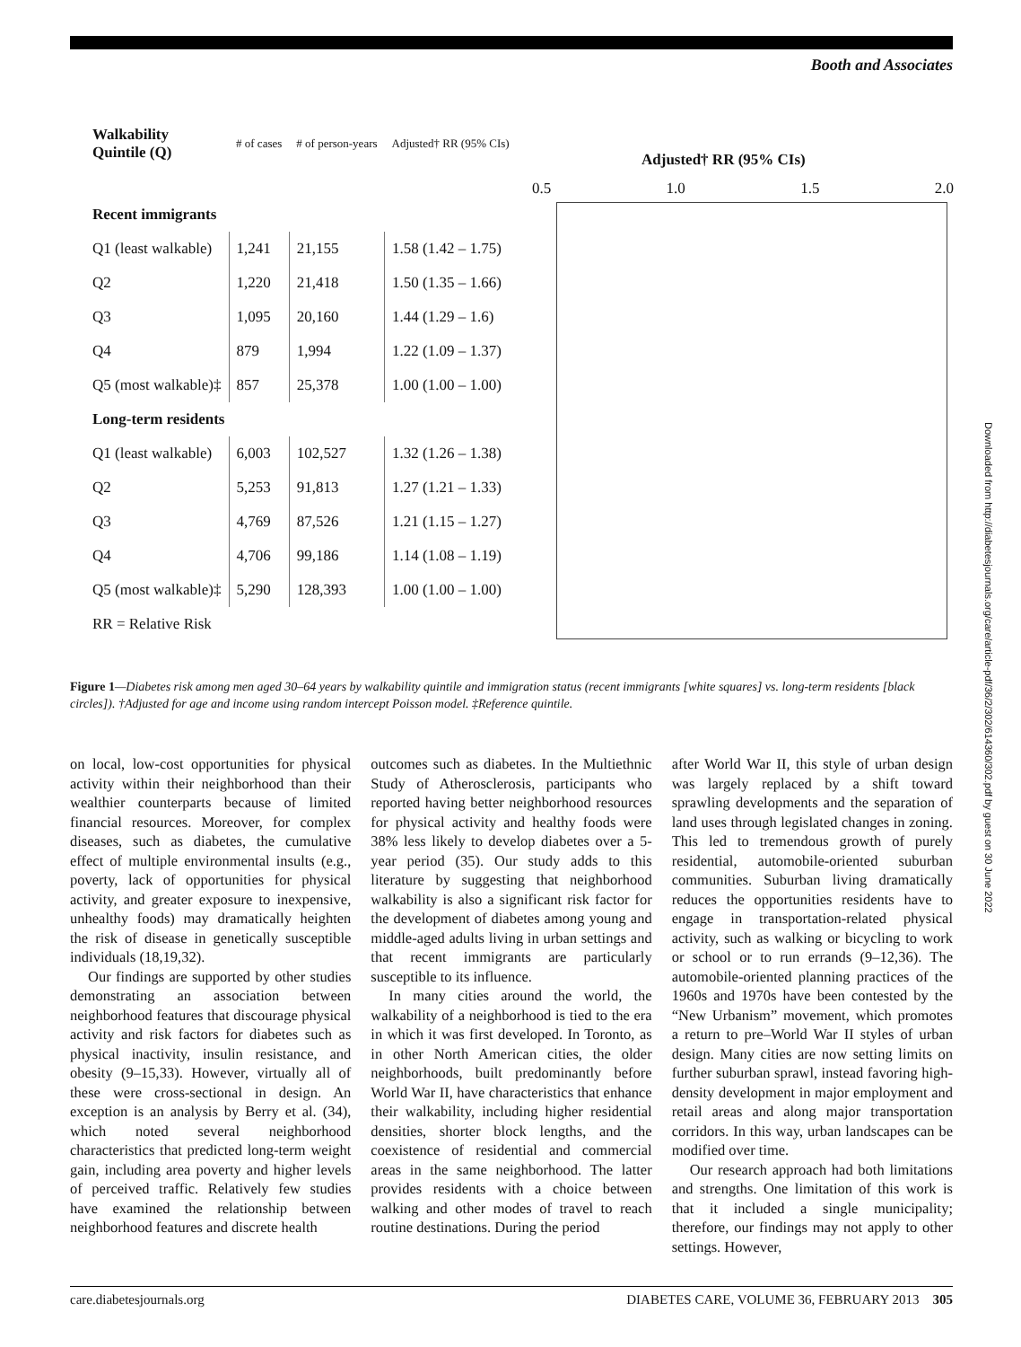Booth and Associates
| Walkability Quintile (Q) | # of cases | # of person-years | Adjusted† RR (95% CIs) |
| --- | --- | --- | --- |
| Recent immigrants | | | |
| Q1 (least walkable) | 1,241 | 21,155 | 1.58 (1.42 – 1.75) |
| Q2 | 1,220 | 21,418 | 1.50 (1.35 – 1.66) |
| Q3 | 1,095 | 20,160 | 1.44 (1.29 – 1.6) |
| Q4 | 879 | 1,994 | 1.22 (1.09 – 1.37) |
| Q5 (most walkable)‡ | 857 | 25,378 | 1.00 (1.00 – 1.00) |
| Long-term residents | | | |
| Q1 (least walkable) | 6,003 | 102,527 | 1.32 (1.26 – 1.38) |
| Q2 | 5,253 | 91,813 | 1.27 (1.21 – 1.33) |
| Q3 | 4,769 | 87,526 | 1.21 (1.15 – 1.27) |
| Q4 | 4,706 | 99,186 | 1.14 (1.08 – 1.19) |
| Q5 (most walkable)‡ | 5,290 | 128,393 | 1.00 (1.00 – 1.00) |
| RR = Relative Risk | | | |
Adjusted† RR (95% CIs)
0.5 1.0 1.5 2.0
Figure 1—Diabetes risk among men aged 30–64 years by walkability quintile and immigration status (recent immigrants [white squares] vs. long-term residents [black circles]). †Adjusted for age and income using random intercept Poisson model. ‡Reference quintile.
on local, low-cost opportunities for physical activity within their neighborhood than their wealthier counterparts because of limited financial resources. Moreover, for complex diseases, such as diabetes, the cumulative effect of multiple environmental insults (e.g., poverty, lack of opportunities for physical activity, and greater exposure to inexpensive, unhealthy foods) may dramatically heighten the risk of disease in genetically susceptible individuals (18,19,32).
Our findings are supported by other studies demonstrating an association between neighborhood features that discourage physical activity and risk factors for diabetes such as physical inactivity, insulin resistance, and obesity (9–15,33). However, virtually all of these were cross-sectional in design. An exception is an analysis by Berry et al. (34), which noted several neighborhood characteristics that predicted long-term weight gain, including area poverty and higher levels of perceived traffic. Relatively few studies have examined the relationship between neighborhood features and discrete health
outcomes such as diabetes. In the Multiethnic Study of Atherosclerosis, participants who reported having better neighborhood resources for physical activity and healthy foods were 38% less likely to develop diabetes over a 5-year period (35). Our study adds to this literature by suggesting that neighborhood walkability is also a significant risk factor for the development of diabetes among young and middle-aged adults living in urban settings and that recent immigrants are particularly susceptible to its influence.
In many cities around the world, the walkability of a neighborhood is tied to the era in which it was first developed. In Toronto, as in other North American cities, the older neighborhoods, built predominantly before World War II, have characteristics that enhance their walkability, including higher residential densities, shorter block lengths, and the coexistence of residential and commercial areas in the same neighborhood. The latter provides residents with a choice between walking and other modes of travel to reach routine destinations. During the period
after World War II, this style of urban design was largely replaced by a shift toward sprawling developments and the separation of land uses through legislated changes in zoning. This led to tremendous growth of purely residential, automobile-oriented suburban communities. Suburban living dramatically reduces the opportunities residents have to engage in transportation-related physical activity, such as walking or bicycling to work or school or to run errands (9–12,36). The automobile-oriented planning practices of the 1960s and 1970s have been contested by the “New Urbanism” movement, which promotes a return to pre–World War II styles of urban design. Many cities are now setting limits on further suburban sprawl, instead favoring high-density development in major employment and retail areas and along major transportation corridors. In this way, urban landscapes can be modified over time.
Our research approach had both limitations and strengths. One limitation of this work is that it included a single municipality; therefore, our findings may not apply to other settings. However,
care.diabetesjournals.org DIABETES CARE, VOLUME 36, FEBRUARY 2013 305
Downloaded from http://diabetesjournals.org/care/article-pdf/36/2/302/614360/302.pdf by guest on 30 June 2022